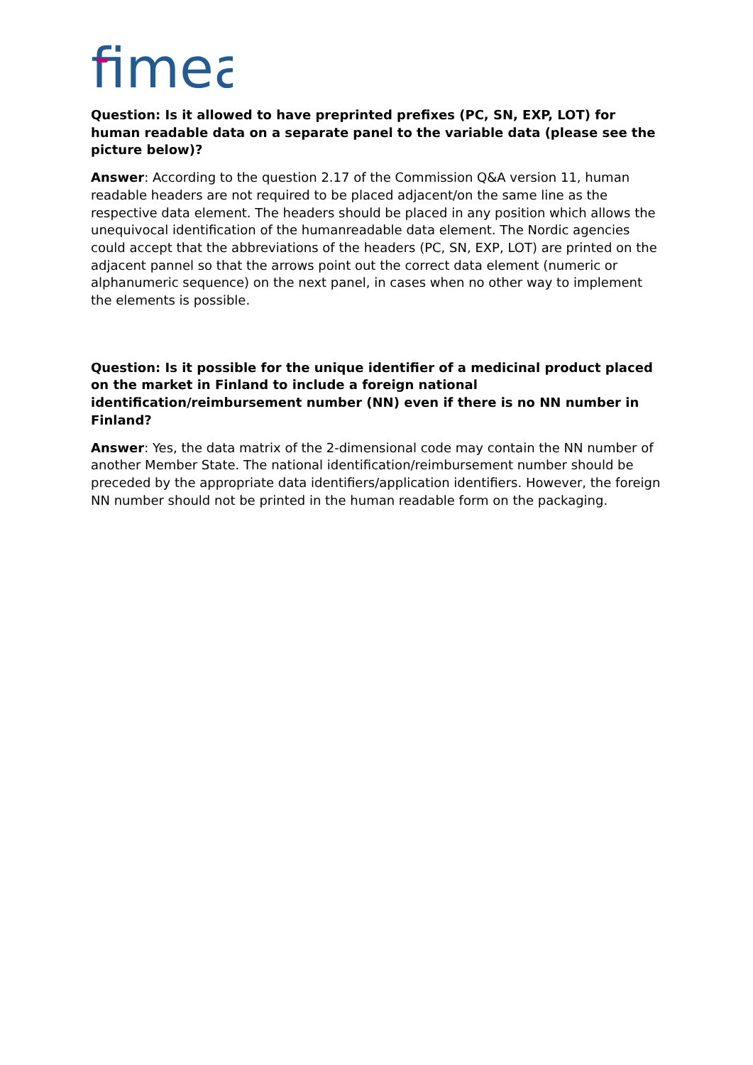fimea
Question: Is it allowed to have preprinted prefixes (PC, SN, EXP, LOT) for human readable data on a separate panel to the variable data (please see the picture below)?
Answer: According to the question 2.17 of the Commission Q&A version 11, human readable headers are not required to be placed adjacent/on the same line as the respective data element. The headers should be placed in any position which allows the unequivocal identification of the humanreadable data element. The Nordic agencies could accept that the abbreviations of the headers (PC, SN, EXP, LOT) are printed on the adjacent pannel so that the arrows point out the correct data element (numeric or alphanumeric sequence) on the next panel, in cases when no other way to implement the elements is possible.
Question: Is it possible for the unique identifier of a medicinal product placed on the market in Finland to include a foreign national identification/reimbursement number (NN) even if there is no NN number in Finland?
Answer: Yes, the data matrix of the 2-dimensional code may contain the NN number of another Member State. The national identification/reimbursement number should be preceded by the appropriate data identifiers/application identifiers. However, the foreign NN number should not be printed in the human readable form on the packaging.